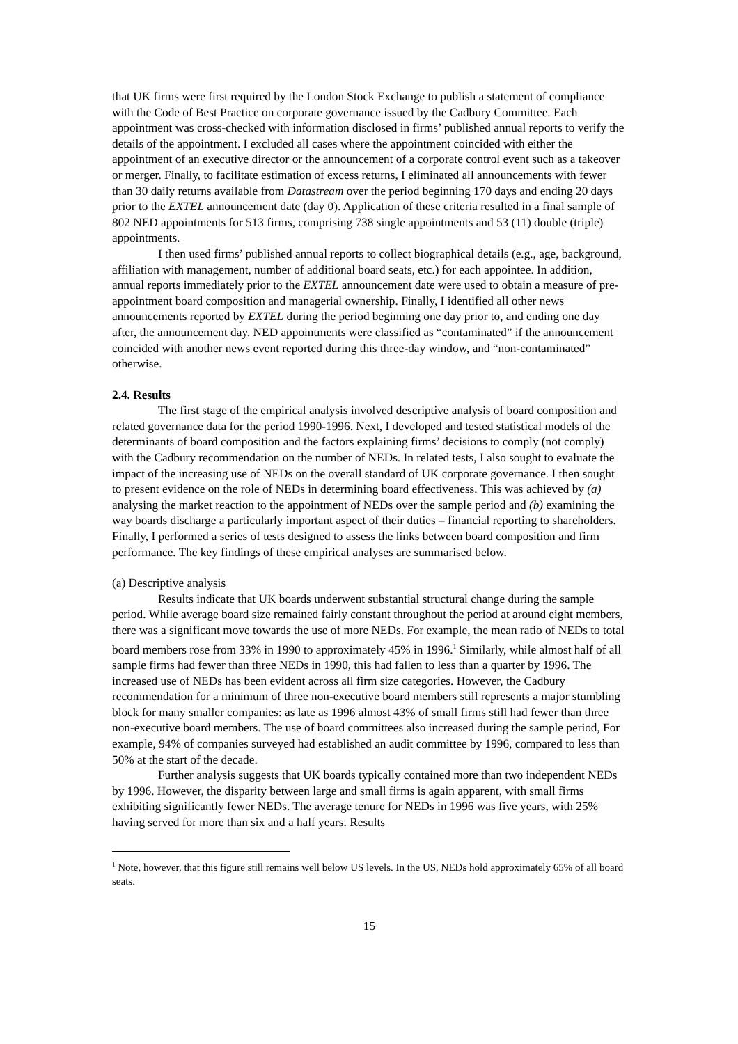that UK firms were first required by the London Stock Exchange to publish a statement of compliance with the Code of Best Practice on corporate governance issued by the Cadbury Committee. Each appointment was cross-checked with information disclosed in firms’ published annual reports to verify the details of the appointment. I excluded all cases where the appointment coincided with either the appointment of an executive director or the announcement of a corporate control event such as a takeover or merger. Finally, to facilitate estimation of excess returns, I eliminated all announcements with fewer than 30 daily returns available from Datastream over the period beginning 170 days and ending 20 days prior to the EXTEL announcement date (day 0). Application of these criteria resulted in a final sample of 802 NED appointments for 513 firms, comprising 738 single appointments and 53 (11) double (triple) appointments.
I then used firms’ published annual reports to collect biographical details (e.g., age, background, affiliation with management, number of additional board seats, etc.) for each appointee. In addition, annual reports immediately prior to the EXTEL announcement date were used to obtain a measure of pre-appointment board composition and managerial ownership. Finally, I identified all other news announcements reported by EXTEL during the period beginning one day prior to, and ending one day after, the announcement day. NED appointments were classified as “contaminated” if the announcement coincided with another news event reported during this three-day window, and “non-contaminated” otherwise.
2.4. Results
The first stage of the empirical analysis involved descriptive analysis of board composition and related governance data for the period 1990-1996. Next, I developed and tested statistical models of the determinants of board composition and the factors explaining firms’ decisions to comply (not comply) with the Cadbury recommendation on the number of NEDs. In related tests, I also sought to evaluate the impact of the increasing use of NEDs on the overall standard of UK corporate governance. I then sought to present evidence on the role of NEDs in determining board effectiveness. This was achieved by (a) analysing the market reaction to the appointment of NEDs over the sample period and (b) examining the way boards discharge a particularly important aspect of their duties – financial reporting to shareholders. Finally, I performed a series of tests designed to assess the links between board composition and firm performance. The key findings of these empirical analyses are summarised below.
(a) Descriptive analysis
Results indicate that UK boards underwent substantial structural change during the sample period. While average board size remained fairly constant throughout the period at around eight members, there was a significant move towards the use of more NEDs. For example, the mean ratio of NEDs to total board members rose from 33% in 1990 to approximately 45% in 1996.<sup>1</sup> Similarly, while almost half of all sample firms had fewer than three NEDs in 1990, this had fallen to less than a quarter by 1996. The increased use of NEDs has been evident across all firm size categories. However, the Cadbury recommendation for a minimum of three non-executive board members still represents a major stumbling block for many smaller companies: as late as 1996 almost 43% of small firms still had fewer than three non-executive board members. The use of board committees also increased during the sample period, For example, 94% of companies surveyed had established an audit committee by 1996, compared to less than 50% at the start of the decade.
Further analysis suggests that UK boards typically contained more than two independent NEDs by 1996. However, the disparity between large and small firms is again apparent, with small firms exhibiting significantly fewer NEDs. The average tenure for NEDs in 1996 was five years, with 25% having served for more than six and a half years. Results
<sup>1</sup> Note, however, that this figure still remains well below US levels. In the US, NEDs hold approximately 65% of all board seats.
15